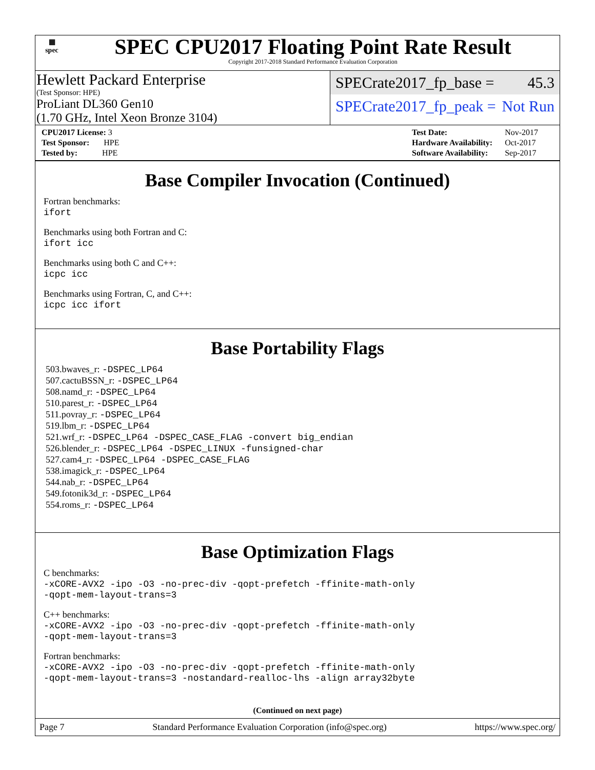▦
spec
SPEC CPU2017 Floating Point Rate Result
Copyright 2017-2018 Standard Performance Evaluation Corporation
Hewlett Packard Enterprise
(Test Sponsor: HPE)
ProLiant DL360 Gen10
(1.70 GHz, Intel Xeon Bronze 3104)
SPECrate2017_fp_base = 45.3
SPECrate2017_fp_peak = Not Run
| CPU2017 License: 3 |
| Test Sponsor: HPE |
| Tested by: HPE |
| Test Date: | Nov-2017 |
| Hardware Availability: | Oct-2017 |
| Software Availability: | Sep-2017 |
Base Compiler Invocation (Continued)
Fortran benchmarks:
ifort
Benchmarks using both Fortran and C:
ifort icc
Benchmarks using both C and C++:
icpc icc
Benchmarks using Fortran, C, and C++:
icpc icc ifort
Base Portability Flags
503.bwaves_r: -DSPEC_LP64
507.cactuBSSN_r: -DSPEC_LP64
508.namd_r: -DSPEC_LP64
510.parest_r: -DSPEC_LP64
511.povray_r: -DSPEC_LP64
519.lbm_r: -DSPEC_LP64
521.wrf_r: -DSPEC_LP64 -DSPEC_CASE_FLAG -convert big_endian
526.blender_r: -DSPEC_LP64 -DSPEC_LINUX -funsigned-char
527.cam4_r: -DSPEC_LP64 -DSPEC_CASE_FLAG
538.imagick_r: -DSPEC_LP64
544.nab_r: -DSPEC_LP64
549.fotonik3d_r: -DSPEC_LP64
554.roms_r: -DSPEC_LP64
Base Optimization Flags
C benchmarks:
-xCORE-AVX2 -ipo -O3 -no-prec-div -qopt-prefetch -ffinite-math-only
-qopt-mem-layout-trans=3
C++ benchmarks:
-xCORE-AVX2 -ipo -O3 -no-prec-div -qopt-prefetch -ffinite-math-only
-qopt-mem-layout-trans=3
Fortran benchmarks:
-xCORE-AVX2 -ipo -O3 -no-prec-div -qopt-prefetch -ffinite-math-only
-qopt-mem-layout-trans=3 -nostandard-realloc-lhs -align array32byte
(Continued on next page)
Page 7 Standard Performance Evaluation Corporation (info@spec.org) https://www.spec.org/